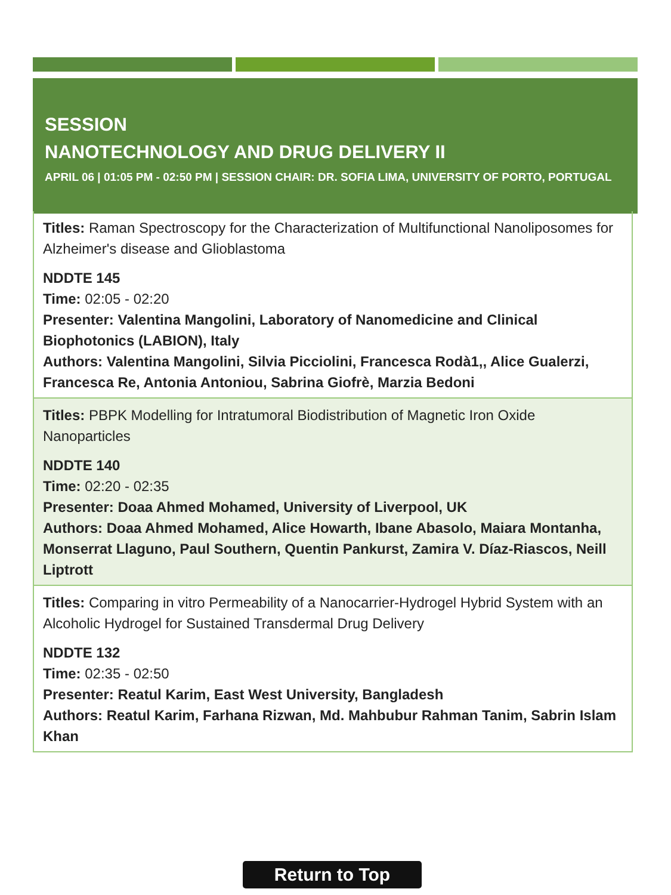SESSION
NANOTECHNOLOGY AND DRUG DELIVERY II
APRIL 06 | 01:05 PM - 02:50 PM | SESSION CHAIR: DR. SOFIA LIMA, UNIVERSITY OF PORTO, PORTUGAL
Titles: Raman Spectroscopy for the Characterization of Multifunctional Nanoliposomes for Alzheimer's disease and Glioblastoma
NDDTE 145
Time: 02:05 - 02:20
Presenter: Valentina Mangolini, Laboratory of Nanomedicine and Clinical Biophotonics (LABION), Italy
Authors: Valentina Mangolini, Silvia Picciolini, Francesca Rodà1,, Alice Gualerzi, Francesca Re, Antonia Antoniou, Sabrina Giofrè, Marzia Bedoni
Titles: PBPK Modelling for Intratumoral Biodistribution of Magnetic Iron Oxide Nanoparticles
NDDTE 140
Time: 02:20 - 02:35
Presenter: Doaa Ahmed Mohamed, University of Liverpool, UK
Authors: Doaa Ahmed Mohamed, Alice Howarth, Ibane Abasolo, Maiara Montanha, Monserrat Llaguno, Paul Southern, Quentin Pankurst, Zamira V. Díaz-Riascos, Neill Liptrott
Titles: Comparing in vitro Permeability of a Nanocarrier-Hydrogel Hybrid System with an Alcoholic Hydrogel for Sustained Transdermal Drug Delivery
NDDTE 132
Time: 02:35 - 02:50
Presenter: Reatul Karim, East West University, Bangladesh
Authors: Reatul Karim, Farhana Rizwan, Md. Mahbubur Rahman Tanim, Sabrin Islam Khan
Return to Top